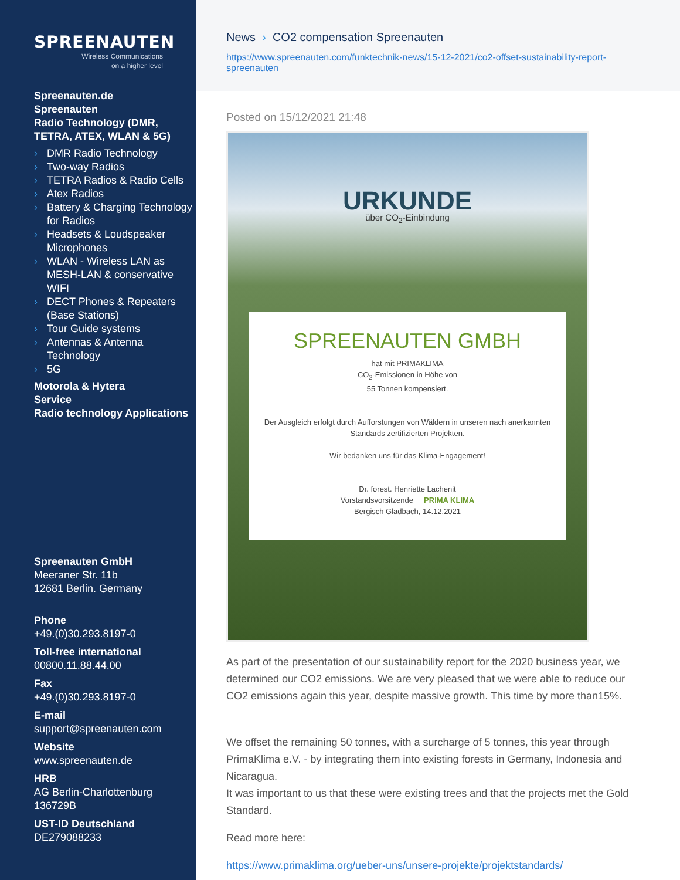SPREENAUTEN
Wireless Communications
on a higher level
Spreenauten.de
Spreenauten
Radio Technology (DMR, TETRA, ATEX, WLAN & 5G)
› DMR Radio Technology
› Two-way Radios
› TETRA Radios & Radio Cells
› Atex Radios
› Battery & Charging Technology for Radios
› Headsets & Loudspeaker Microphones
› WLAN - Wireless LAN as MESH-LAN & conservative WIFI
› DECT Phones & Repeaters (Base Stations)
› Tour Guide systems
› Antennas & Antenna Technology
› 5G
Motorola & Hytera
Service
Radio technology Applications
Spreenauten GmbH
Meeraner Str. 11b
12681 Berlin. Germany
Phone
+49.(0)30.293.8197-0
Toll-free international
00800.11.88.44.00
Fax
+49.(0)30.293.8197-0
E-mail
support@spreenauten.com
Website
www.spreenauten.de
HRB
AG Berlin-Charlottenburg
136729B
UST-ID Deutschland
DE279088233
News › CO2 compensation Spreenauten
https://www.spreenauten.com/funktechnik-news/15-12-2021/co2-offset-sustainability-report-spreenauten
Posted on 15/12/2021 21:48
URKUNDE
über CO<sub>2</sub>-Einbindung
SPREENAUTEN GMBH
hat mit PRIMAKLIMA
CO<sub>2</sub>-Emissionen in Höhe von
55 Tonnen kompensiert.
Der Ausgleich erfolgt durch Aufforstungen von Wäldern in unseren nach anerkannten Standards zertifizierten Projekten.
Wir bedanken uns für das Klima-Engagement!
Dr. forest. Henriette Lachenit
Vorstandsvorsitzende PRIMA KLIMA
Bergisch Gladbach, 14.12.2021
As part of the presentation of our sustainability report for the 2020 business year, we determined our CO2 emissions. We are very pleased that we were able to reduce our CO2 emissions again this year, despite massive growth. This time by more than15%.
We offset the remaining 50 tonnes, with a surcharge of 5 tonnes, this year through PrimaKlima e.V. - by integrating them into existing forests in Germany, Indonesia and Nicaragua.
It was important to us that these were existing trees and that the projects met the Gold Standard.
Read more here:
https://www.primaklima.org/ueber-uns/unsere-projekte/projektstandards/